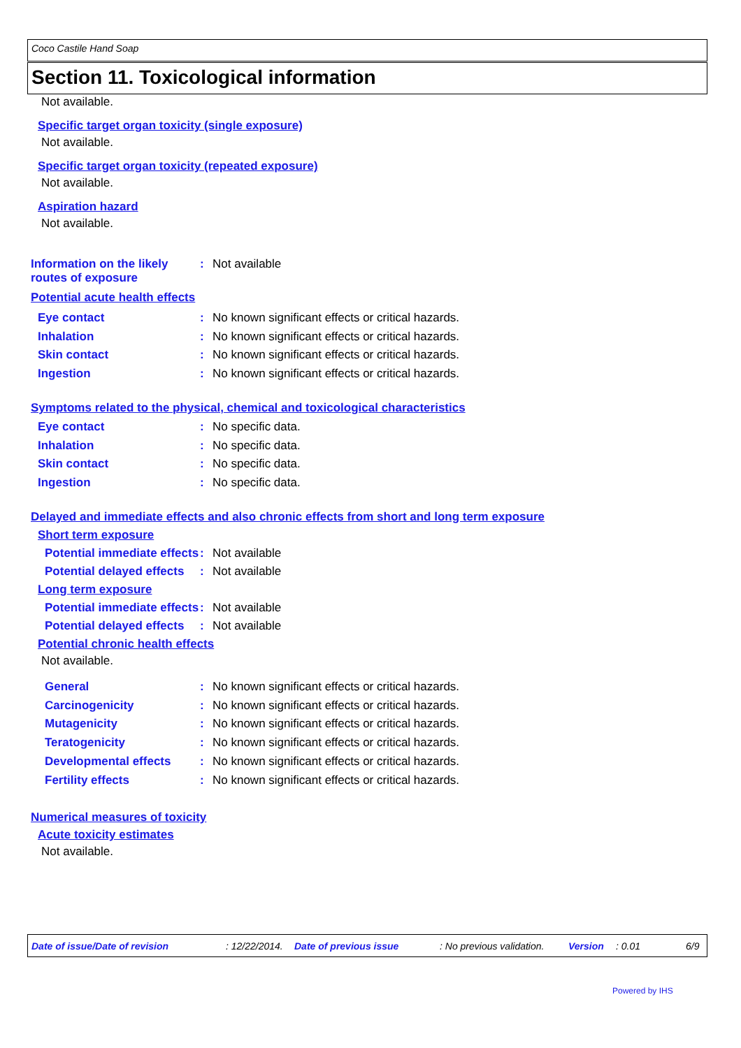Coco Castile Hand Soap
Section 11. Toxicological information
Not available.
Specific target organ toxicity (single exposure)
Not available.
Specific target organ toxicity (repeated exposure)
Not available.
Aspiration hazard
Not available.
Information on the likely routes of exposure
: Not available
Potential acute health effects
Eye contact : No known significant effects or critical hazards.
Inhalation : No known significant effects or critical hazards.
Skin contact : No known significant effects or critical hazards.
Ingestion : No known significant effects or critical hazards.
Symptoms related to the physical, chemical and toxicological characteristics
Eye contact : No specific data.
Inhalation : No specific data.
Skin contact : No specific data.
Ingestion : No specific data.
Delayed and immediate effects and also chronic effects from short and long term exposure
Short term exposure
Potential immediate effects
: Not available
Potential delayed effects
: Not available
Long term exposure
Potential immediate effects
: Not available
Potential delayed effects
: Not available
Potential chronic health effects
Not available.
General : No known significant effects or critical hazards.
Carcinogenicity : No known significant effects or critical hazards.
Mutagenicity : No known significant effects or critical hazards.
Teratogenicity : No known significant effects or critical hazards.
Developmental effects : No known significant effects or critical hazards.
Fertility effects : No known significant effects or critical hazards.
Numerical measures of toxicity
Acute toxicity estimates
Not available.
Date of issue/Date of revision : 12/22/2014. Date of previous issue : No previous validation. Version : 0.01 6/9
Powered by IHS